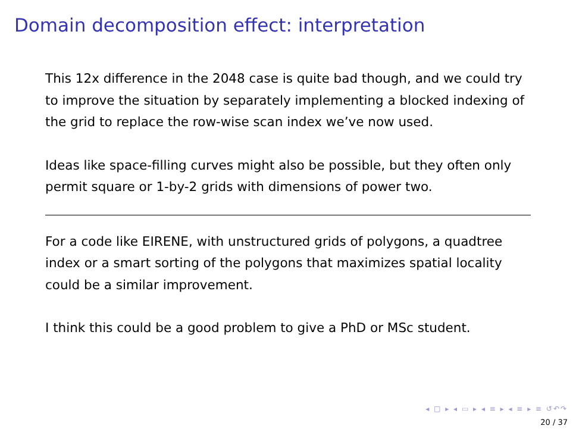Domain decomposition effect: interpretation
This 12x difference in the 2048 case is quite bad though, and we could try to improve the situation by separately implementing a blocked indexing of the grid to replace the row-wise scan index we’ve now used.
Ideas like space-filling curves might also be possible, but they often only permit square or 1-by-2 grids with dimensions of power two.
For a code like EIRENE, with unstructured grids of polygons, a quadtree index or a smart sorting of the polygons that maximizes spatial locality could be a similar improvement.
I think this could be a good problem to give a PhD or MSc student.
◂ □ ▸ ◂ ▭ ▸ ◂ ≡ ▸ ◂ ≡ ▸ ≡ ↺↶↷
20 / 37